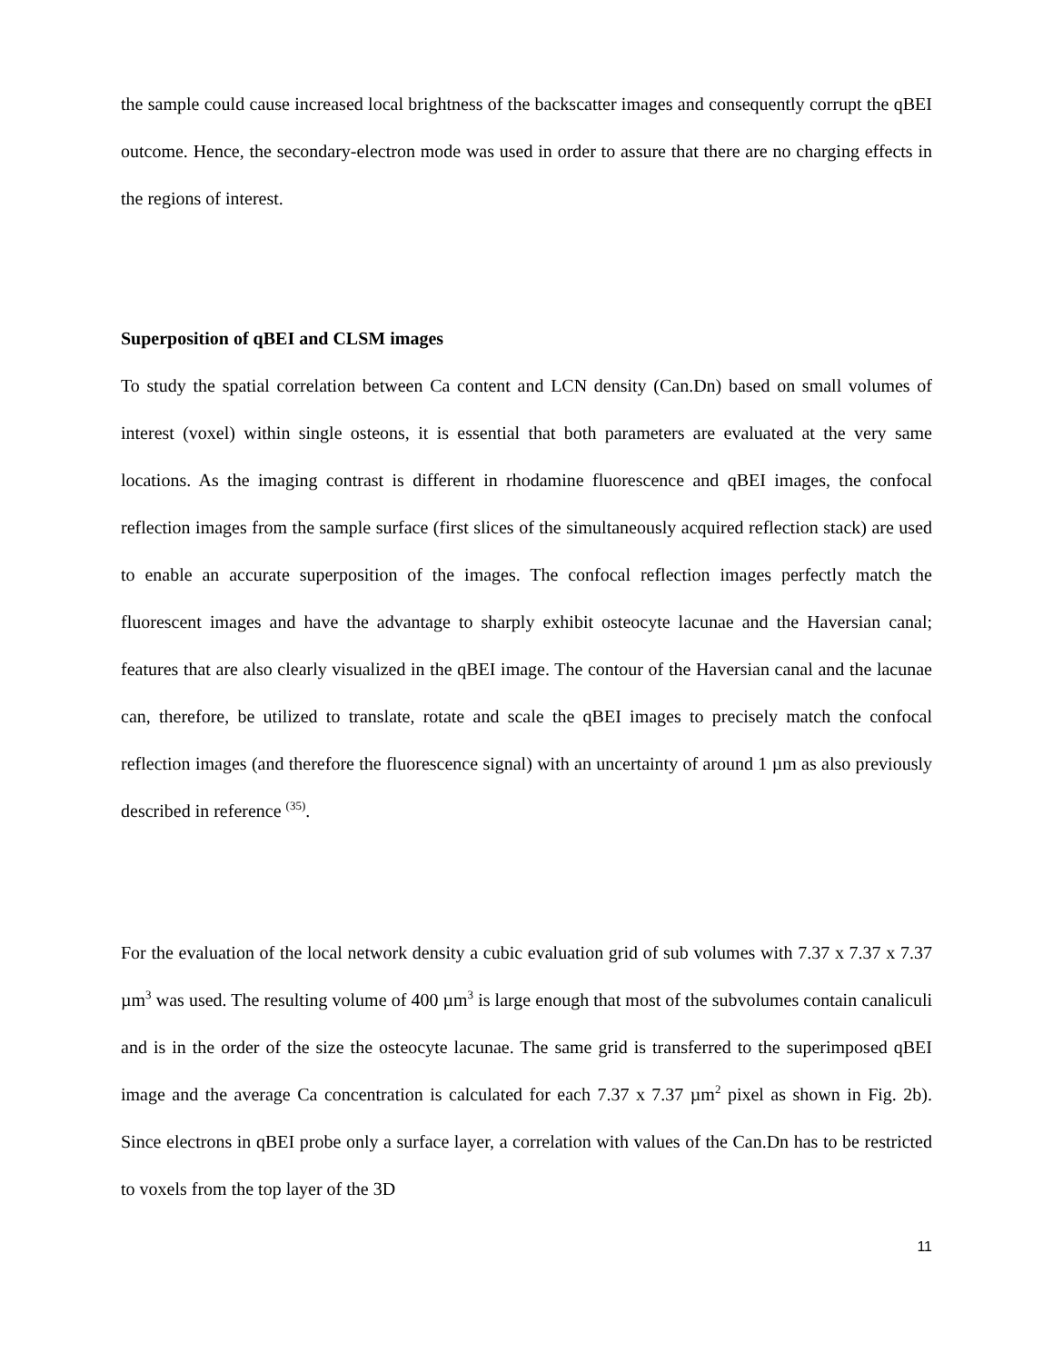the sample could cause increased local brightness of the backscatter images and consequently corrupt the qBEI outcome. Hence, the secondary-electron mode was used in order to assure that there are no charging effects in the regions of interest.
Superposition of qBEI and CLSM images
To study the spatial correlation between Ca content and LCN density (Can.Dn) based on small volumes of interest (voxel) within single osteons, it is essential that both parameters are evaluated at the very same locations. As the imaging contrast is different in rhodamine fluorescence and qBEI images, the confocal reflection images from the sample surface (first slices of the simultaneously acquired reflection stack) are used to enable an accurate superposition of the images. The confocal reflection images perfectly match the fluorescent images and have the advantage to sharply exhibit osteocyte lacunae and the Haversian canal; features that are also clearly visualized in the qBEI image. The contour of the Haversian canal and the lacunae can, therefore, be utilized to translate, rotate and scale the qBEI images to precisely match the confocal reflection images (and therefore the fluorescence signal) with an uncertainty of around 1 µm as also previously described in reference <sup>(35)</sup>.
For the evaluation of the local network density a cubic evaluation grid of sub volumes with 7.37 x 7.37 x 7.37 µm<sup>3</sup> was used. The resulting volume of 400 µm<sup>3</sup> is large enough that most of the subvolumes contain canaliculi and is in the order of the size the osteocyte lacunae. The same grid is transferred to the superimposed qBEI image and the average Ca concentration is calculated for each 7.37 x 7.37 µm<sup>2</sup> pixel as shown in Fig. 2b). Since electrons in qBEI probe only a surface layer, a correlation with values of the Can.Dn has to be restricted to voxels from the top layer of the 3D
11